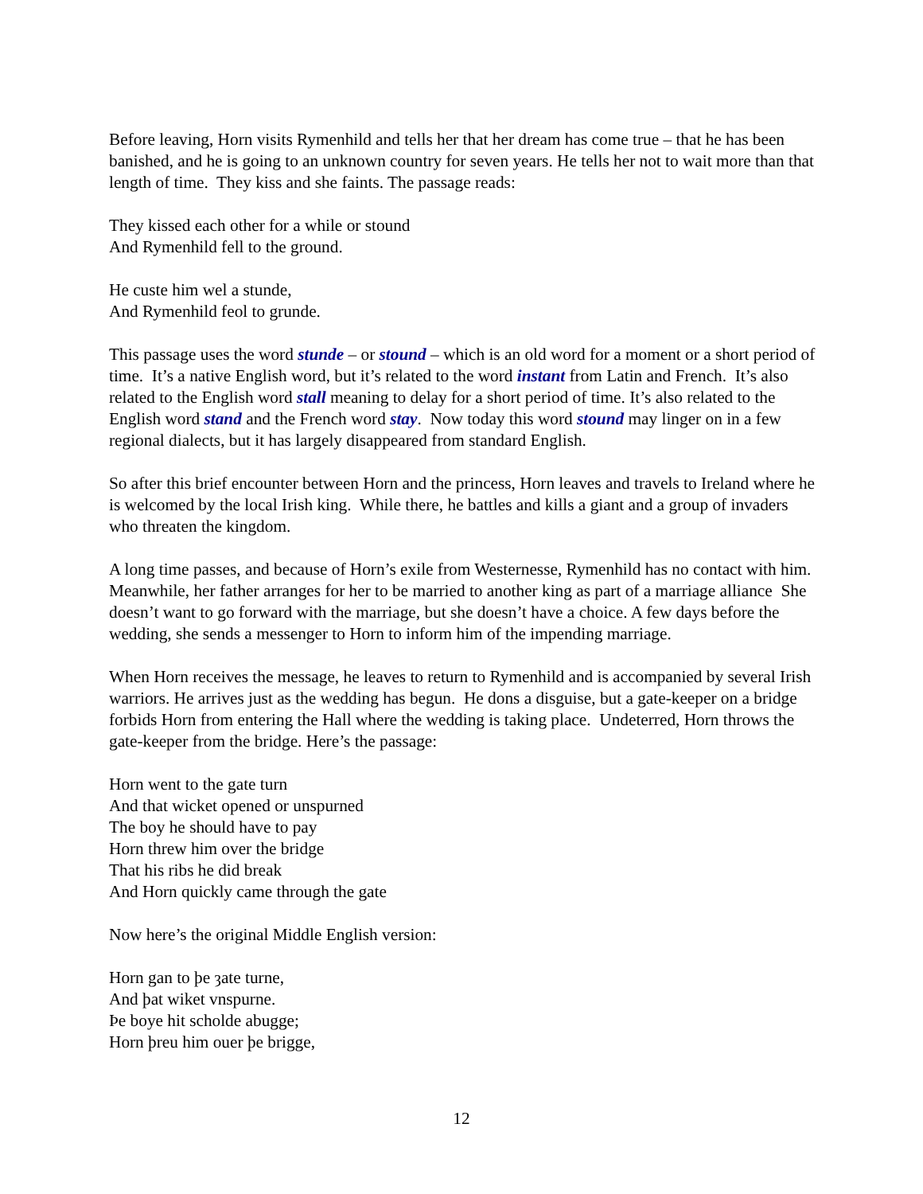Before leaving, Horn visits Rymenhild and tells her that her dream has come true – that he has been banished, and he is going to an unknown country for seven years. He tells her not to wait more than that length of time. They kiss and she faints. The passage reads:
They kissed each other for a while or stound
And Rymenhild fell to the ground.
He custe him wel a stunde,
And Rymenhild feol to grunde.
This passage uses the word stunde – or stound – which is an old word for a moment or a short period of time. It’s a native English word, but it’s related to the word instant from Latin and French. It’s also related to the English word stall meaning to delay for a short period of time. It’s also related to the English word stand and the French word stay. Now today this word stound may linger on in a few regional dialects, but it has largely disappeared from standard English.
So after this brief encounter between Horn and the princess, Horn leaves and travels to Ireland where he is welcomed by the local Irish king. While there, he battles and kills a giant and a group of invaders who threaten the kingdom.
A long time passes, and because of Horn’s exile from Westernesse, Rymenhild has no contact with him. Meanwhile, her father arranges for her to be married to another king as part of a marriage alliance She doesn’t want to go forward with the marriage, but she doesn’t have a choice. A few days before the wedding, she sends a messenger to Horn to inform him of the impending marriage.
When Horn receives the message, he leaves to return to Rymenhild and is accompanied by several Irish warriors. He arrives just as the wedding has begun. He dons a disguise, but a gate-keeper on a bridge forbids Horn from entering the Hall where the wedding is taking place. Undeterred, Horn throws the gate-keeper from the bridge. Here’s the passage:
Horn went to the gate turn
And that wicket opened or unspurned
The boy he should have to pay
Horn threw him over the bridge
That his ribs he did break
And Horn quickly came through the gate
Now here’s the original Middle English version:
Horn gan to þe ȝate turne,
And þat wiket vnspurne.
Þe boye hit scholde abugge;
Horn þreu him ouer þe brigge,
12